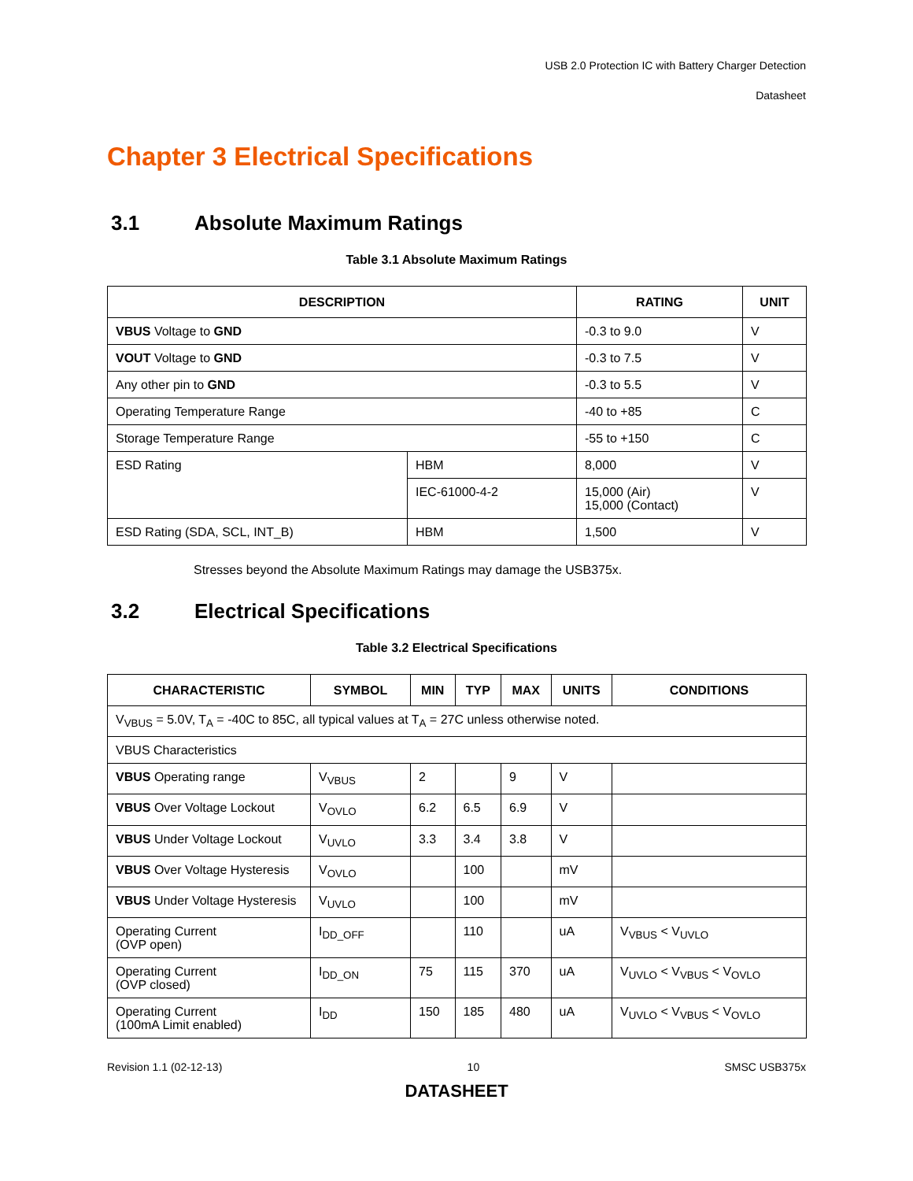USB 2.0 Protection IC with Battery Charger Detection
Datasheet
Chapter 3 Electrical Specifications
3.1 Absolute Maximum Ratings
Table 3.1 Absolute Maximum Ratings
| DESCRIPTION | | RATING | UNIT |
| --- | --- | --- | --- |
| VBUS Voltage to GND | | -0.3 to 9.0 | V |
| VOUT Voltage to GND | | -0.3 to 7.5 | V |
| Any other pin to GND | | -0.3 to 5.5 | V |
| Operating Temperature Range | | -40 to +85 | C |
| Storage Temperature Range | | -55 to +150 | C |
| ESD Rating | HBM | 8,000 | V |
| | IEC-61000-4-2 | 15,000 (Air) 15,000 (Contact) | V |
| ESD Rating (SDA, SCL, INT_B) | HBM | 1,500 | V |
Stresses beyond the Absolute Maximum Ratings may damage the USB375x.
3.2 Electrical Specifications
Table 3.2 Electrical Specifications
| CHARACTERISTIC | SYMBOL | MIN | TYP | MAX | UNITS | CONDITIONS |
| --- | --- | --- | --- | --- | --- | --- |
| V<sub>VBUS</sub> = 5.0V, T<sub>A</sub> = -40C to 85C, all typical values at T<sub>A</sub> = 27C unless otherwise noted. | | | | | | |
| VBUS Characteristics | | | | | | |
| VBUS Operating range | V<sub>VBUS</sub> | 2 | | 9 | V | |
| VBUS Over Voltage Lockout | V<sub>OVLO</sub> | 6.2 | 6.5 | 6.9 | V | |
| VBUS Under Voltage Lockout | V<sub>UVLO</sub> | 3.3 | 3.4 | 3.8 | V | |
| VBUS Over Voltage Hysteresis | V<sub>OVLO</sub> | | 100 | | mV | |
| VBUS Under Voltage Hysteresis | V<sub>UVLO</sub> | | 100 | | mV | |
| Operating Current (OVP open) | I<sub>DD_OFF</sub> | | 110 | | uA | V<sub>VBUS</sub> < V<sub>UVLO</sub> |
| Operating Current (OVP closed) | I<sub>DD_ON</sub> | 75 | 115 | 370 | uA | V<sub>UVLO</sub> < V<sub>VBUS</sub> < V<sub>OVLO</sub> |
| Operating Current (100mA Limit enabled) | I<sub>DD</sub> | 150 | 185 | 480 | uA | V<sub>UVLO</sub> < V<sub>VBUS</sub> < V<sub>OVLO</sub> |
Revision 1.1 (02-12-13) 10 SMSC USB375x
DATASHEET